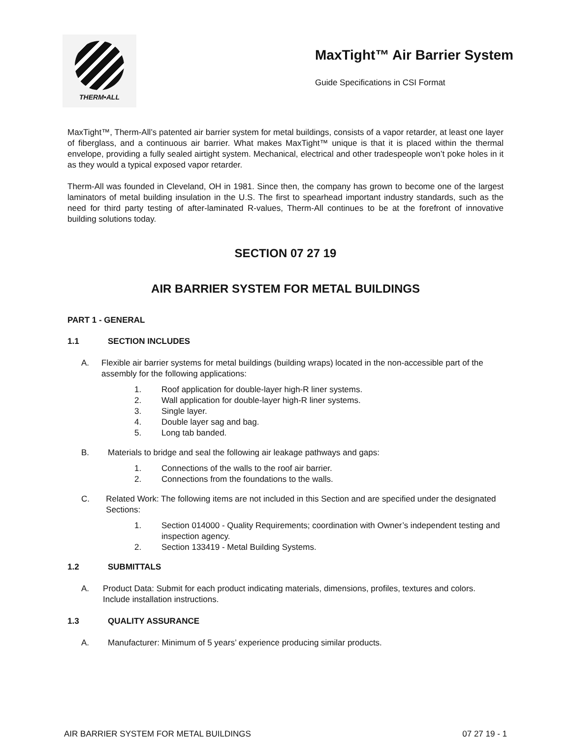THERM•ALL
MaxTight™ Air Barrier System
Guide Specifications in CSI Format
MaxTight™, Therm-All’s patented air barrier system for metal buildings, consists of a vapor retarder, at least one layer of fiberglass, and a continuous air barrier. What makes MaxTight™ unique is that it is placed within the thermal envelope, providing a fully sealed airtight system. Mechanical, electrical and other tradespeople won’t poke holes in it as they would a typical exposed vapor retarder.
Therm-All was founded in Cleveland, OH in 1981. Since then, the company has grown to become one of the largest laminators of metal building insulation in the U.S. The first to spearhead important industry standards, such as the need for third party testing of after-laminated R-values, Therm-All continues to be at the forefront of innovative building solutions today.
SECTION 07 27 19
AIR BARRIER SYSTEM FOR METAL BUILDINGS
PART 1 - GENERAL
1.1 SECTION INCLUDES
A. Flexible air barrier systems for metal buildings (building wraps) located in the non-accessible part of the assembly for the following applications:
1. Roof application for double-layer high-R liner systems.
2. Wall application for double-layer high-R liner systems.
3. Single layer.
4. Double layer sag and bag.
5. Long tab banded.
B. Materials to bridge and seal the following air leakage pathways and gaps:
1. Connections of the walls to the roof air barrier.
2. Connections from the foundations to the walls.
C. Related Work: The following items are not included in this Section and are specified under the designated Sections:
1. Section 014000 - Quality Requirements; coordination with Owner’s independent testing and inspection agency.
2. Section 133419 - Metal Building Systems.
1.2 SUBMITTALS
A. Product Data: Submit for each product indicating materials, dimensions, profiles, textures and colors. Include installation instructions.
1.3 QUALITY ASSURANCE
A. Manufacturer: Minimum of 5 years’ experience producing similar products.
AIR BARRIER SYSTEM FOR METAL BUILDINGS 07 27 19 - 1